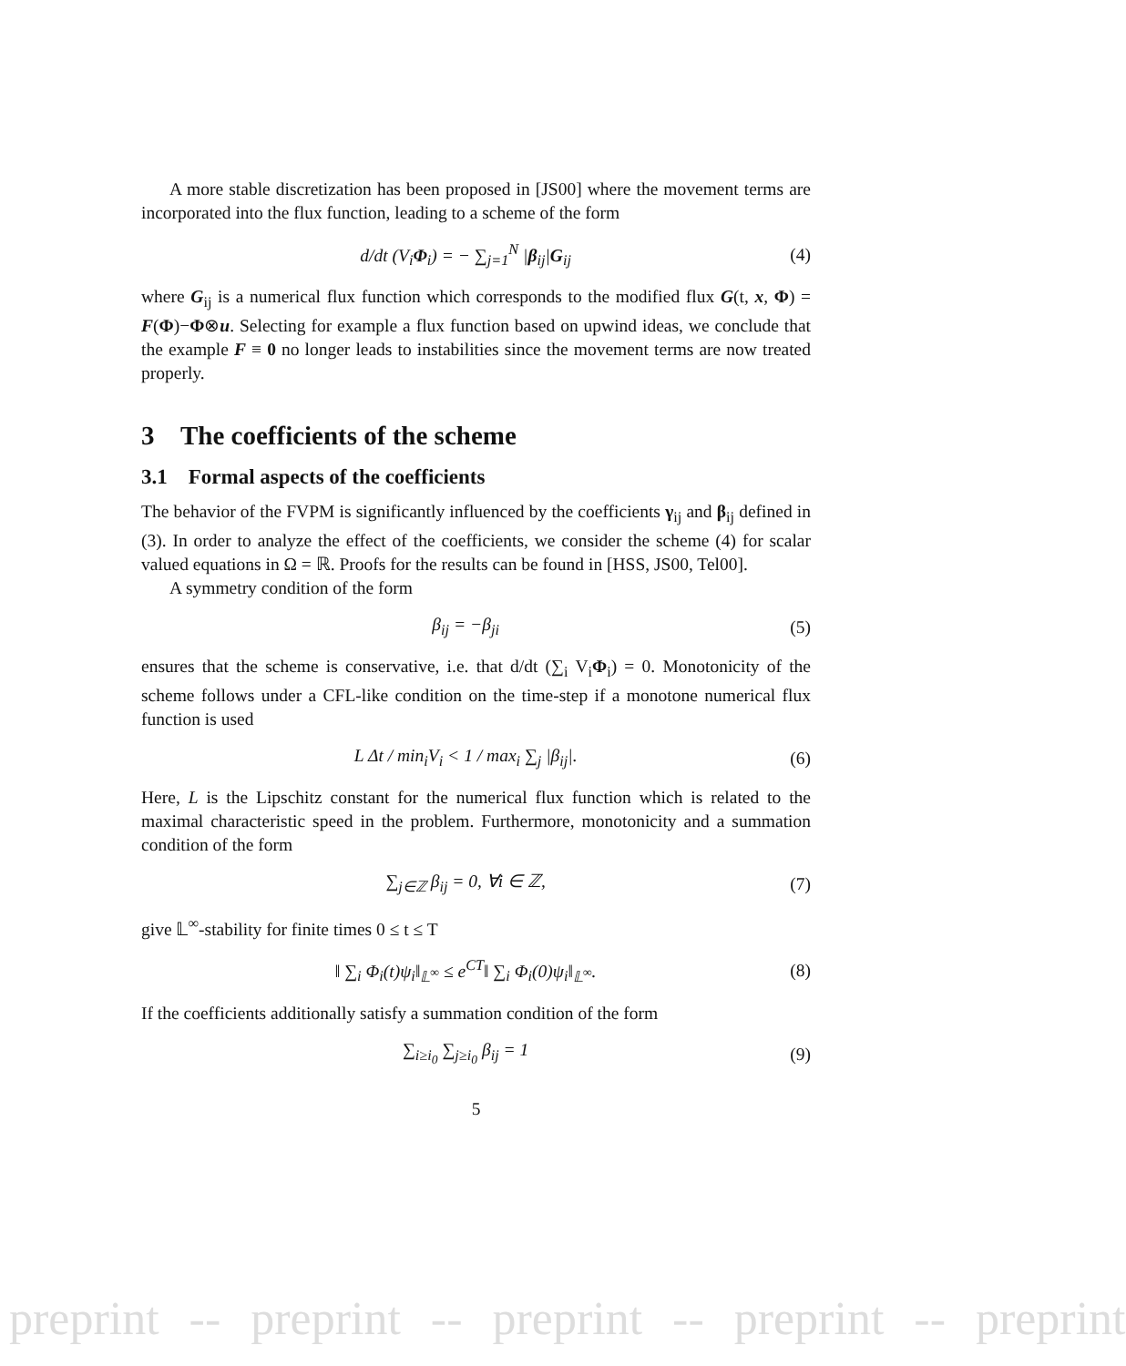A more stable discretization has been proposed in [JS00] where the movement terms are incorporated into the flux function, leading to a scheme of the form
d/dt (V<sub>i</sub>Φ<sub>i</sub>) = − ∑<sub>j=1</sub><sup>N</sup> |β<sub>ij</sub>|G<sub>ij</sub> (4)
where G<sub>ij</sub> is a numerical flux function which corresponds to the modified flux G(t, x, Φ) = F(Φ)−Φ⊗u. Selecting for example a flux function based on upwind ideas, we conclude that the example F ≡ 0 no longer leads to instabilities since the movement terms are now treated properly.
3 The coefficients of the scheme
3.1 Formal aspects of the coefficients
The behavior of the FVPM is significantly influenced by the coefficients γ<sub>ij</sub> and β<sub>ij</sub> defined in (3). In order to analyze the effect of the coefficients, we consider the scheme (4) for scalar valued equations in Ω = ℝ. Proofs for the results can be found in [HSS, JS00, Tel00].
A symmetry condition of the form
β<sub>ij</sub> = −β<sub>ji</sub> (5)
ensures that the scheme is conservative, i.e. that d/dt (∑<sub>i</sub> V<sub>i</sub>Φ<sub>i</sub>) = 0. Monotonicity of the scheme follows under a CFL-like condition on the time-step if a monotone numerical flux function is used
L Δt / min<sub>i</sub>V<sub>i</sub> < 1 / max<sub>i</sub> ∑<sub>j</sub> |β<sub>ij</sub>|. (6)
Here, L is the Lipschitz constant for the numerical flux function which is related to the maximal characteristic speed in the problem. Furthermore, monotonicity and a summation condition of the form
∑<sub>j∈ℤ</sub> β<sub>ij</sub> = 0, ∀i ∈ ℤ, (7)
give 𝕃<sup>∞</sup>-stability for finite times 0 ≤ t ≤ T
‖ ∑<sub>i</sub> Φ<sub>i</sub>(t)ψ<sub>i</sub>‖<sub>𝕃<sup>∞</sup></sub> ≤ e<sup>CT</sup>‖ ∑<sub>i</sub> Φ<sub>i</sub>(0)ψ<sub>i</sub>‖<sub>𝕃<sup>∞</sup></sub>. (8)
If the coefficients additionally satisfy a summation condition of the form
∑<sub>i≥i<sub>0</sub></sub> ∑<sub>j≥i<sub>0</sub></sub> β<sub>ij</sub> = 1 (9)
5
preprint -- preprint -- preprint -- preprint -- preprint